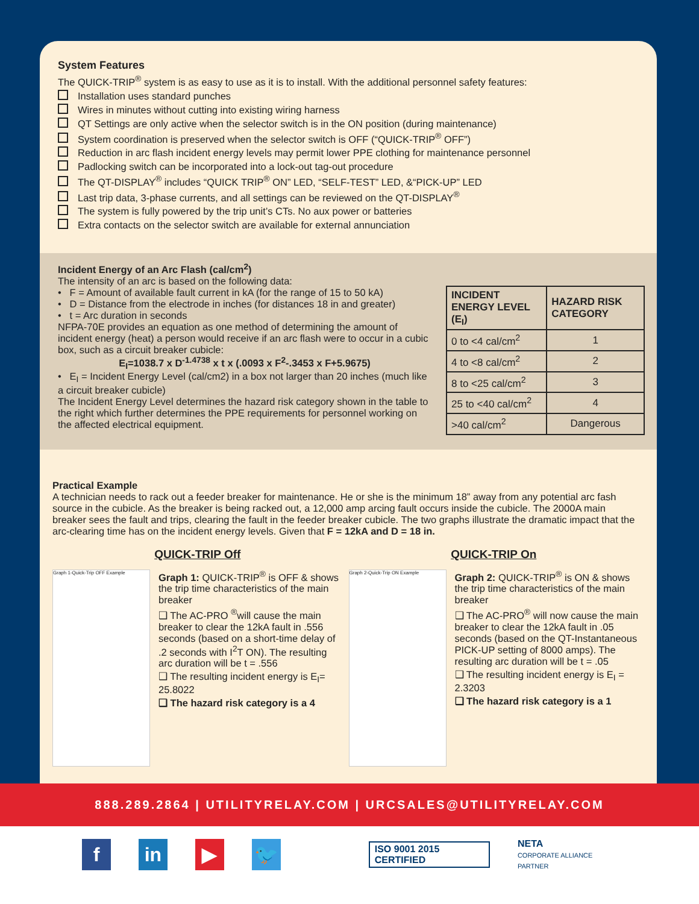System Features
The QUICK-TRIP<sup>®</sup> system is as easy to use as it is to install. With the additional personnel safety features:
Installation uses standard punches
Wires in minutes without cutting into existing wiring harness
QT Settings are only active when the selector switch is in the ON position (during maintenance)
System coordination is preserved when the selector switch is OFF (“QUICK-TRIP<sup>®</sup> OFF”)
Reduction in arc flash incident energy levels may permit lower PPE clothing for maintenance personnel
Padlocking switch can be incorporated into a lock-out tag-out procedure
The QT-DISPLAY<sup>®</sup> includes “QUICK TRIP<sup>®</sup> ON” LED, “SELF-TEST” LED, &“PICK-UP” LED
Last trip data, 3-phase currents, and all settings can be reviewed on the QT-DISPLAY<sup>®</sup>
The system is fully powered by the trip unit’s CTs. No aux power or batteries
Extra contacts on the selector switch are available for external annunciation
Incident Energy of an Arc Flash (cal/cm<sup>2</sup>)
The intensity of an arc is based on the following data:
• F = Amount of available fault current in kA (for the range of 15 to 50 kA)
• D = Distance from the electrode in inches (for distances 18 in and greater)
• t = Arc duration in seconds
NFPA-70E provides an equation as one method of determining the amount of incident energy (heat) a person would receive if an arc flash were to occur in a cubic box, such as a circuit breaker cubicle:
E<sub>I</sub>=1038.7 x D<sup>-1.4738</sup> x t x (.0093 x F<sup>2</sup>-.3453 x F+5.9675)
• E<sub>I</sub> = Incident Energy Level (cal/cm2) in a box not larger than 20 inches (much like a circuit breaker cubicle)
The Incident Energy Level determines the hazard risk category shown in the table to the right which further determines the PPE requirements for personnel working on the affected electrical equipment.
| INCIDENT ENERGY LEVEL (E<sub>I</sub>) | HAZARD RISK CATEGORY |
| --- | --- |
| 0 to <4 cal/cm<sup>2</sup> | 1 |
| 4 to <8 cal/cm<sup>2</sup> | 2 |
| 8 to <25 cal/cm<sup>2</sup> | 3 |
| 25 to <40 cal/cm<sup>2</sup> | 4 |
| >40 cal/cm<sup>2</sup> | Dangerous |
Practical Example
A technician needs to rack out a feeder breaker for maintenance. He or she is the minimum 18” away from any potential arc fash source in the cubicle. As the breaker is being racked out, a 12,000 amp arcing fault occurs inside the cubicle. The 2000A main breaker sees the fault and trips, clearing the fault in the feeder breaker cubicle. The two graphs illustrate the dramatic impact that the arc-clearing time has on the incident energy levels. Given that F = 12kA and D = 18 in.
QUICK-TRIP Off
Graph 1-Quick-Trip OFF Example
Graph 1: QUICK-TRIP<sup>®</sup> is OFF & shows the trip time characteristics of the main breaker
❑ The AC-PRO <sup>®</sup>will cause the main breaker to clear the 12kA fault in .556 seconds (based on a short-time delay of .2 seconds with I<sup>2</sup>T ON). The resulting arc duration will be t = .556
❑ The resulting incident energy is E<sub>I</sub>= 25.8022
❑ The hazard risk category is a 4
QUICK-TRIP On
Graph 2-Quick-Trip ON Example
Graph 2: QUICK-TRIP<sup>®</sup> is ON & shows the trip time characteristics of the main breaker
❑ The AC-PRO<sup>®</sup> will now cause the main breaker to clear the 12kA fault in .05 seconds (based on the QT-Instantaneous PICK-UP setting of 8000 amps). The resulting arc duration will be t = .05
❑ The resulting incident energy is E<sub>I</sub> = 2.3203
❑ The hazard risk category is a 1
888.289.2864 | UTILITYRELAY.COM | URCSALES@UTILITYRELAY.COM
f in ▶ 🐦
ISO 9001 2015 CERTIFIED
NETA
CORPORATE ALLIANCE PARTNER